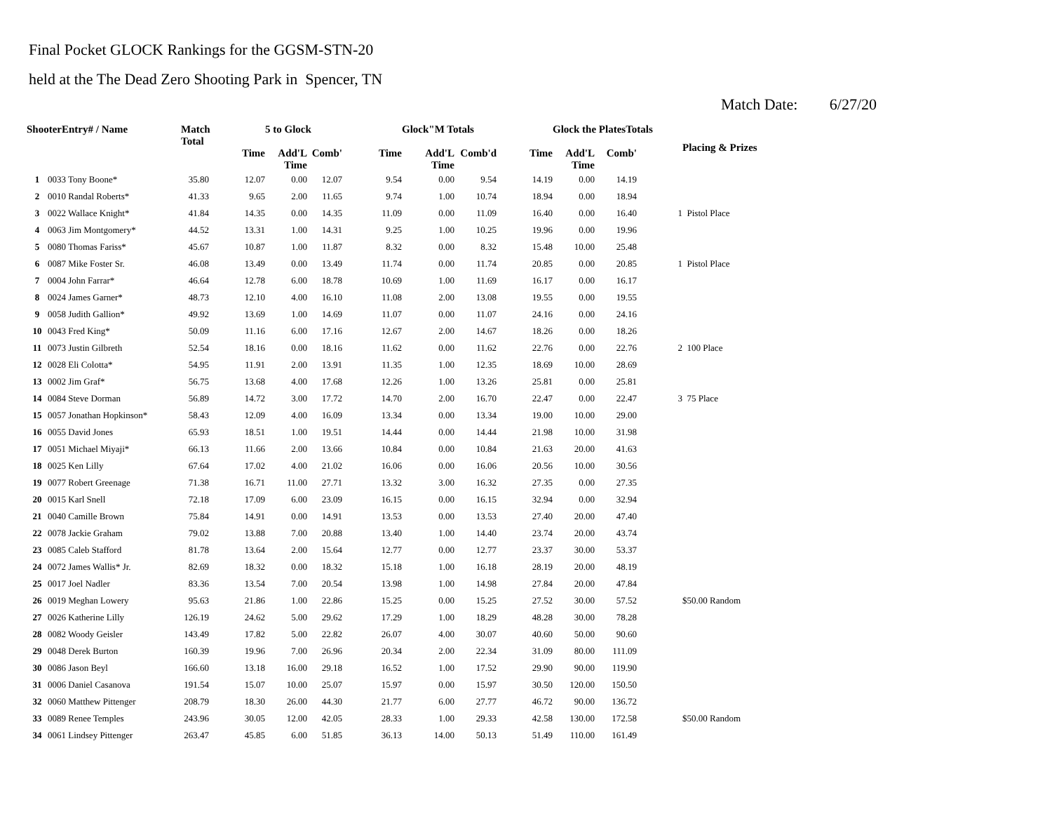Final Pocket GLOCK Rankings for the GGSM-STN-20
held at the The Dead Zero Shooting Park in Spencer, TN
Match Date: 6/27/20
| ShooterEntry# / Name | | Match Total | | 5 to Glock | | | Glock"M Totals | | | Glock the PlatesTotals | | | Placing & Prizes |
| --- | --- | --- | --- | --- | --- | --- | --- | --- | --- | --- | --- | --- | --- |
| | | | Time | Add'L Time | Comb' | Time | Add'L Time | Comb'd | Time | Add'L Time | Comb' | | |
| 1 | 0033 Tony Boone* | 35.80 | 12.07 | 0.00 | 12.07 | 9.54 | 0.00 | 9.54 | 14.19 | 0.00 | 14.19 | | |
| 2 | 0010 Randal Roberts* | 41.33 | 9.65 | 2.00 | 11.65 | 9.74 | 1.00 | 10.74 | 18.94 | 0.00 | 18.94 | | |
| 3 | 0022 Wallace Knight* | 41.84 | 14.35 | 0.00 | 14.35 | 11.09 | 0.00 | 11.09 | 16.40 | 0.00 | 16.40 | 1 | Pistol Place |
| 4 | 0063 Jim Montgomery* | 44.52 | 13.31 | 1.00 | 14.31 | 9.25 | 1.00 | 10.25 | 19.96 | 0.00 | 19.96 | | |
| 5 | 0080 Thomas Fariss* | 45.67 | 10.87 | 1.00 | 11.87 | 8.32 | 0.00 | 8.32 | 15.48 | 10.00 | 25.48 | | |
| 6 | 0087 Mike Foster Sr. | 46.08 | 13.49 | 0.00 | 13.49 | 11.74 | 0.00 | 11.74 | 20.85 | 0.00 | 20.85 | 1 | Pistol Place |
| 7 | 0004 John Farrar* | 46.64 | 12.78 | 6.00 | 18.78 | 10.69 | 1.00 | 11.69 | 16.17 | 0.00 | 16.17 | | |
| 8 | 0024 James Garner* | 48.73 | 12.10 | 4.00 | 16.10 | 11.08 | 2.00 | 13.08 | 19.55 | 0.00 | 19.55 | | |
| 9 | 0058 Judith Gallion* | 49.92 | 13.69 | 1.00 | 14.69 | 11.07 | 0.00 | 11.07 | 24.16 | 0.00 | 24.16 | | |
| 10 | 0043 Fred King* | 50.09 | 11.16 | 6.00 | 17.16 | 12.67 | 2.00 | 14.67 | 18.26 | 0.00 | 18.26 | | |
| 11 | 0073 Justin Gilbreth | 52.54 | 18.16 | 0.00 | 18.16 | 11.62 | 0.00 | 11.62 | 22.76 | 0.00 | 22.76 | 2 | 100 Place |
| 12 | 0028 Eli Colotta* | 54.95 | 11.91 | 2.00 | 13.91 | 11.35 | 1.00 | 12.35 | 18.69 | 10.00 | 28.69 | | |
| 13 | 0002 Jim Graf* | 56.75 | 13.68 | 4.00 | 17.68 | 12.26 | 1.00 | 13.26 | 25.81 | 0.00 | 25.81 | | |
| 14 | 0084 Steve Dorman | 56.89 | 14.72 | 3.00 | 17.72 | 14.70 | 2.00 | 16.70 | 22.47 | 0.00 | 22.47 | 3 | 75 Place |
| 15 | 0057 Jonathan Hopkinson* | 58.43 | 12.09 | 4.00 | 16.09 | 13.34 | 0.00 | 13.34 | 19.00 | 10.00 | 29.00 | | |
| 16 | 0055 David Jones | 65.93 | 18.51 | 1.00 | 19.51 | 14.44 | 0.00 | 14.44 | 21.98 | 10.00 | 31.98 | | |
| 17 | 0051 Michael Miyaji* | 66.13 | 11.66 | 2.00 | 13.66 | 10.84 | 0.00 | 10.84 | 21.63 | 20.00 | 41.63 | | |
| 18 | 0025 Ken Lilly | 67.64 | 17.02 | 4.00 | 21.02 | 16.06 | 0.00 | 16.06 | 20.56 | 10.00 | 30.56 | | |
| 19 | 0077 Robert Greenage | 71.38 | 16.71 | 11.00 | 27.71 | 13.32 | 3.00 | 16.32 | 27.35 | 0.00 | 27.35 | | |
| 20 | 0015 Karl Snell | 72.18 | 17.09 | 6.00 | 23.09 | 16.15 | 0.00 | 16.15 | 32.94 | 0.00 | 32.94 | | |
| 21 | 0040 Camille Brown | 75.84 | 14.91 | 0.00 | 14.91 | 13.53 | 0.00 | 13.53 | 27.40 | 20.00 | 47.40 | | |
| 22 | 0078 Jackie Graham | 79.02 | 13.88 | 7.00 | 20.88 | 13.40 | 1.00 | 14.40 | 23.74 | 20.00 | 43.74 | | |
| 23 | 0085 Caleb Stafford | 81.78 | 13.64 | 2.00 | 15.64 | 12.77 | 0.00 | 12.77 | 23.37 | 30.00 | 53.37 | | |
| 24 | 0072 James Wallis* Jr. | 82.69 | 18.32 | 0.00 | 18.32 | 15.18 | 1.00 | 16.18 | 28.19 | 20.00 | 48.19 | | |
| 25 | 0017 Joel Nadler | 83.36 | 13.54 | 7.00 | 20.54 | 13.98 | 1.00 | 14.98 | 27.84 | 20.00 | 47.84 | | |
| 26 | 0019 Meghan Lowery | 95.63 | 21.86 | 1.00 | 22.86 | 15.25 | 0.00 | 15.25 | 27.52 | 30.00 | 57.52 | | $50.00 Random |
| 27 | 0026 Katherine Lilly | 126.19 | 24.62 | 5.00 | 29.62 | 17.29 | 1.00 | 18.29 | 48.28 | 30.00 | 78.28 | | |
| 28 | 0082 Woody Geisler | 143.49 | 17.82 | 5.00 | 22.82 | 26.07 | 4.00 | 30.07 | 40.60 | 50.00 | 90.60 | | |
| 29 | 0048 Derek Burton | 160.39 | 19.96 | 7.00 | 26.96 | 20.34 | 2.00 | 22.34 | 31.09 | 80.00 | 111.09 | | |
| 30 | 0086 Jason Beyl | 166.60 | 13.18 | 16.00 | 29.18 | 16.52 | 1.00 | 17.52 | 29.90 | 90.00 | 119.90 | | |
| 31 | 0006 Daniel Casanova | 191.54 | 15.07 | 10.00 | 25.07 | 15.97 | 0.00 | 15.97 | 30.50 | 120.00 | 150.50 | | |
| 32 | 0060 Matthew Pittenger | 208.79 | 18.30 | 26.00 | 44.30 | 21.77 | 6.00 | 27.77 | 46.72 | 90.00 | 136.72 | | |
| 33 | 0089 Renee Temples | 243.96 | 30.05 | 12.00 | 42.05 | 28.33 | 1.00 | 29.33 | 42.58 | 130.00 | 172.58 | | $50.00 Random |
| 34 | 0061 Lindsey Pittenger | 263.47 | 45.85 | 6.00 | 51.85 | 36.13 | 14.00 | 50.13 | 51.49 | 110.00 | 161.49 | | |